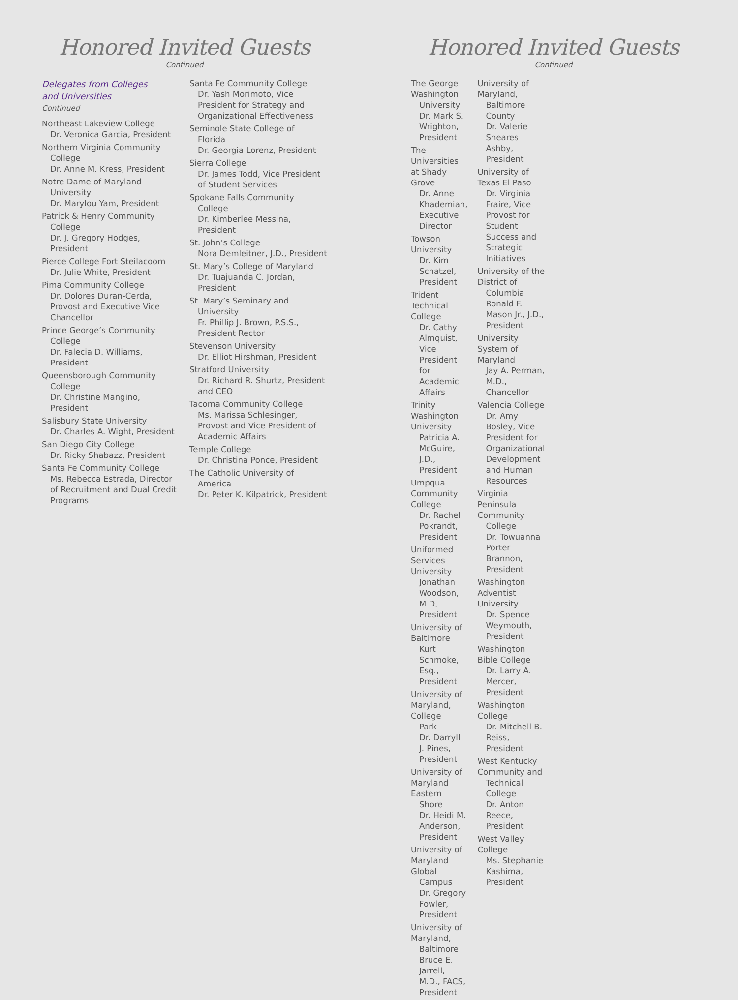Honored Invited Guests
Continued
Delegates from Colleges
and Universities
Continued
Northeast Lakeview College
Dr. Veronica Garcia, President
Northern Virginia Community
College
Dr. Anne M. Kress, President
Notre Dame of Maryland
University
Dr. Marylou Yam, President
Patrick & Henry Community
College
Dr. J. Gregory Hodges, President
Pierce College Fort Steilacoom
Dr. Julie White, President
Pima Community College
Dr. Dolores Duran-Cerda, Provost and Executive Vice Chancellor
Prince George’s Community
College
Dr. Falecia D. Williams, President
Queensborough Community
College
Dr. Christine Mangino, President
Salisbury State University
Dr. Charles A. Wight, President
San Diego City College
Dr. Ricky Shabazz, President
Santa Fe Community College
Ms. Rebecca Estrada, Director of Recruitment and Dual Credit Programs
Santa Fe Community College
Dr. Yash Morimoto, Vice President for Strategy and Organizational Effectiveness
Seminole State College of
Florida
Dr. Georgia Lorenz, President
Sierra College
Dr. James Todd, Vice President of Student Services
Spokane Falls Community
College
Dr. Kimberlee Messina, President
St. John’s College
Nora Demleitner, J.D., President
St. Mary’s College of Maryland
Dr. Tuajuanda C. Jordan, President
St. Mary’s Seminary and
University
Fr. Phillip J. Brown, P.S.S., President Rector
Stevenson University
Dr. Elliot Hirshman, President
Stratford University
Dr. Richard R. Shurtz, President and CEO
Tacoma Community College
Ms. Marissa Schlesinger, Provost and Vice President of Academic Affairs
Temple College
Dr. Christina Ponce, President
The Catholic University of
America
Dr. Peter K. Kilpatrick, President
Honored Invited Guests
Continued
The George Washington
University
Dr. Mark S. Wrighton, President
The Universities at Shady Grove
Dr. Anne Khademian, Executive Director
Towson University
Dr. Kim Schatzel, President
Trident Technical College
Dr. Cathy Almquist, Vice President for Academic Affairs
Trinity Washington University
Patricia A. McGuire, J.D., President
Umpqua Community College
Dr. Rachel Pokrandt, President
Uniformed Services University
Jonathan Woodson, M.D,. President
University of Baltimore
Kurt Schmoke, Esq., President
University of Maryland, College
Park
Dr. Darryll J. Pines, President
University of Maryland Eastern
Shore
Dr. Heidi M. Anderson, President
University of Maryland Global
Campus
Dr. Gregory Fowler, President
University of Maryland,
Baltimore
Bruce E. Jarrell, M.D., FACS, President
University of Maryland,
Baltimore County
Dr. Valerie Sheares Ashby, President
University of Texas El Paso
Dr. Virginia Fraire, Vice Provost for Student Success and Strategic Initiatives
University of the District of
Columbia
Ronald F. Mason Jr., J.D., President
University System of Maryland
Jay A. Perman, M.D., Chancellor
Valencia College
Dr. Amy Bosley, Vice President for Organizational Development and Human Resources
Virginia Peninsula Community
College
Dr. Towuanna Porter Brannon, President
Washington Adventist University
Dr. Spence Weymouth, President
Washington Bible College
Dr. Larry A. Mercer, President
Washington College
Dr. Mitchell B. Reiss, President
West Kentucky Community and
Technical College
Dr. Anton Reece, President
West Valley College
Ms. Stephanie Kashima, President